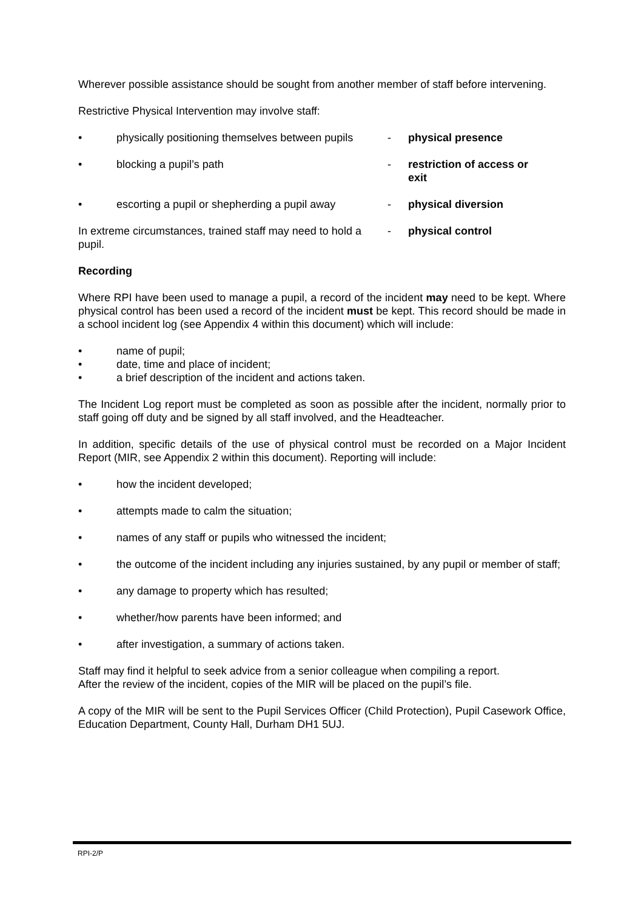Wherever possible assistance should be sought from another member of staff before intervening.
Restrictive Physical Intervention may involve staff:
• physically positioning themselves between pupils
- physical presence
• blocking a pupil’s path - restriction of access or exit
• escorting a pupil or shepherding a pupil away
- physical diversion
In extreme circumstances, trained staff may need to hold a pupil.
- physical control
Recording
Where RPI have been used to manage a pupil, a record of the incident may need to be kept. Where physical control has been used a record of the incident must be kept. This record should be made in a school incident log (see Appendix 4 within this document) which will include:
• name of pupil;
• date, time and place of incident;
• a brief description of the incident and actions taken.
The Incident Log report must be completed as soon as possible after the incident, normally prior to staff going off duty and be signed by all staff involved, and the Headteacher.
In addition, specific details of the use of physical control must be recorded on a Major Incident Report (MIR, see Appendix 2 within this document). Reporting will include:
• how the incident developed;
• attempts made to calm the situation;
• names of any staff or pupils who witnessed the incident;
• the outcome of the incident including any injuries sustained, by any pupil or member of staff;
• any damage to property which has resulted;
• whether/how parents have been informed; and
• after investigation, a summary of actions taken.
Staff may find it helpful to seek advice from a senior colleague when compiling a report.
After the review of the incident, copies of the MIR will be placed on the pupil’s file.
A copy of the MIR will be sent to the Pupil Services Officer (Child Protection), Pupil Casework Office, Education Department, County Hall, Durham DH1 5UJ.
RPI-2/P